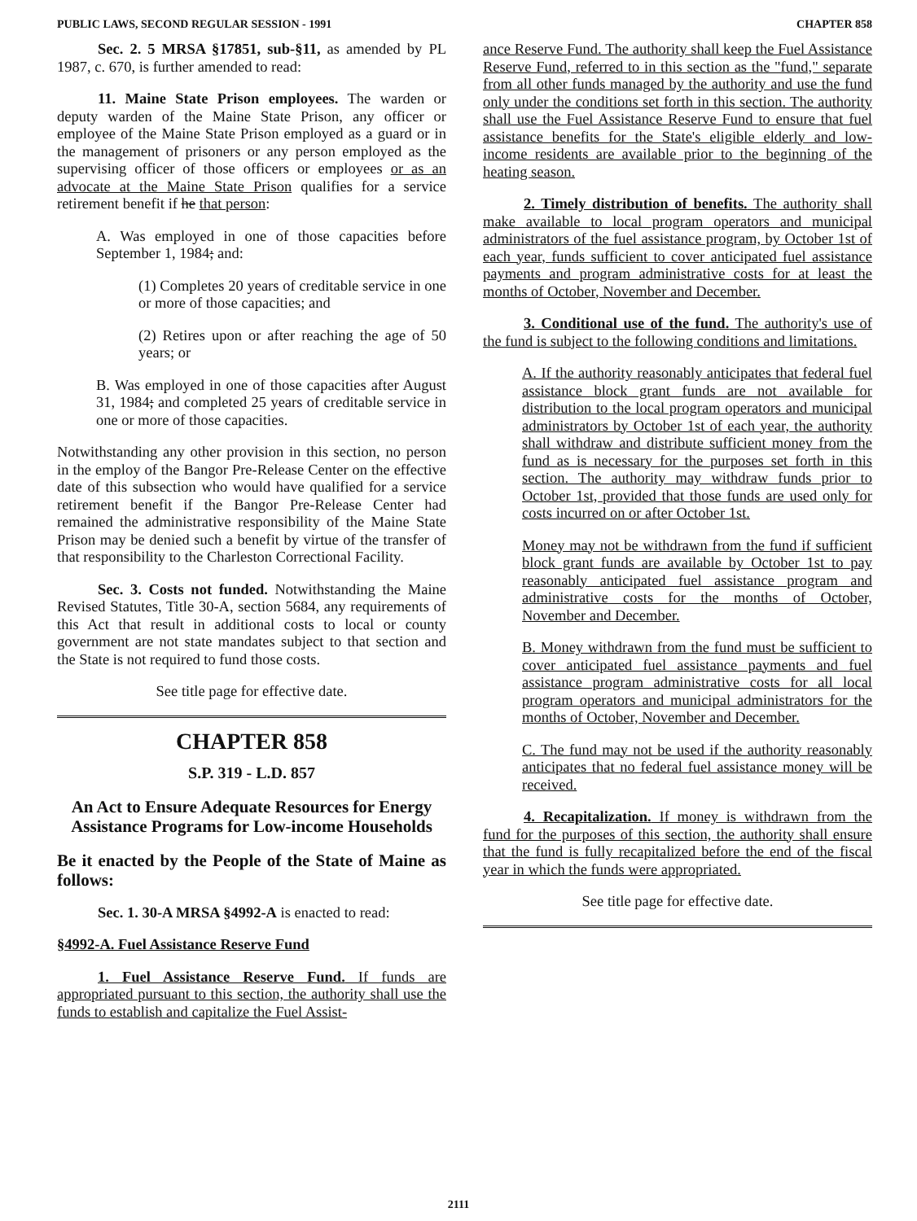PUBLIC LAWS, SECOND REGULAR SESSION - 1991 CHAPTER 858
Sec. 2. 5 MRSA §17851, sub-§11, as amended by PL 1987, c. 670, is further amended to read:
11. Maine State Prison employees. The warden or deputy warden of the Maine State Prison, any officer or employee of the Maine State Prison employed as a guard or in the management of prisoners or any person employed as the supervising officer of those officers or employees or as an advocate at the Maine State Prison qualifies for a service retirement benefit if he that person:
A. Was employed in one of those capacities before September 1, 1984; and:
(1) Completes 20 years of creditable service in one or more of those capacities; and
(2) Retires upon or after reaching the age of 50 years; or
B. Was employed in one of those capacities after August 31, 1984; and completed 25 years of creditable service in one or more of those capacities.
Notwithstanding any other provision in this section, no person in the employ of the Bangor Pre-Release Center on the effective date of this subsection who would have qualified for a service retirement benefit if the Bangor Pre-Release Center had remained the administrative responsibility of the Maine State Prison may be denied such a benefit by virtue of the transfer of that responsibility to the Charleston Correctional Facility.
Sec. 3. Costs not funded. Notwithstanding the Maine Revised Statutes, Title 30-A, section 5684, any requirements of this Act that result in additional costs to local or county government are not state mandates subject to that section and the State is not required to fund those costs.
See title page for effective date.
CHAPTER 858
S.P. 319 - L.D. 857
An Act to Ensure Adequate Resources for Energy Assistance Programs for Low-income Households
Be it enacted by the People of the State of Maine as follows:
Sec. 1. 30-A MRSA §4992-A is enacted to read:
§4992-A. Fuel Assistance Reserve Fund
1. Fuel Assistance Reserve Fund. If funds are appropriated pursuant to this section, the authority shall use the funds to establish and capitalize the Fuel Assist-
ance Reserve Fund. The authority shall keep the Fuel Assistance Reserve Fund, referred to in this section as the "fund," separate from all other funds managed by the authority and use the fund only under the conditions set forth in this section. The authority shall use the Fuel Assistance Reserve Fund to ensure that fuel assistance benefits for the State's eligible elderly and low-income residents are available prior to the beginning of the heating season.
2. Timely distribution of benefits. The authority shall make available to local program operators and municipal administrators of the fuel assistance program, by October 1st of each year, funds sufficient to cover anticipated fuel assistance payments and program administrative costs for at least the months of October, November and December.
3. Conditional use of the fund. The authority's use of the fund is subject to the following conditions and limitations.
A. If the authority reasonably anticipates that federal fuel assistance block grant funds are not available for distribution to the local program operators and municipal administrators by October 1st of each year, the authority shall withdraw and distribute sufficient money from the fund as is necessary for the purposes set forth in this section. The authority may withdraw funds prior to October 1st, provided that those funds are used only for costs incurred on or after October 1st.
Money may not be withdrawn from the fund if sufficient block grant funds are available by October 1st to pay reasonably anticipated fuel assistance program and administrative costs for the months of October, November and December.
B. Money withdrawn from the fund must be sufficient to cover anticipated fuel assistance payments and fuel assistance program administrative costs for all local program operators and municipal administrators for the months of October, November and December.
C. The fund may not be used if the authority reasonably anticipates that no federal fuel assistance money will be received.
4. Recapitalization. If money is withdrawn from the fund for the purposes of this section, the authority shall ensure that the fund is fully recapitalized before the end of the fiscal year in which the funds were appropriated.
See title page for effective date.
2111